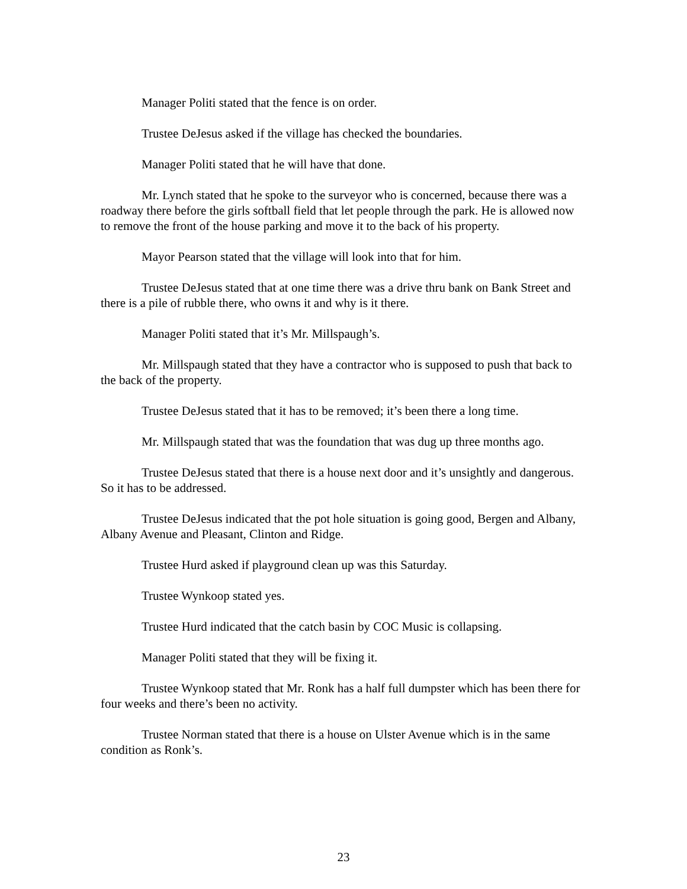Manager Politi stated that the fence is on order.
Trustee DeJesus asked if the village has checked the boundaries.
Manager Politi stated that he will have that done.
Mr. Lynch stated that he spoke to the surveyor who is concerned, because there was a roadway there before the girls softball field that let people through the park. He is allowed now to remove the front of the house parking and move it to the back of his property.
Mayor Pearson stated that the village will look into that for him.
Trustee DeJesus stated that at one time there was a drive thru bank on Bank Street and there is a pile of rubble there, who owns it and why is it there.
Manager Politi stated that it’s Mr. Millspaugh’s.
Mr. Millspaugh stated that they have a contractor who is supposed to push that back to the back of the property.
Trustee DeJesus stated that it has to be removed; it’s been there a long time.
Mr. Millspaugh stated that was the foundation that was dug up three months ago.
Trustee DeJesus stated that there is a house next door and it’s unsightly and dangerous. So it has to be addressed.
Trustee DeJesus indicated that the pot hole situation is going good, Bergen and Albany, Albany Avenue and Pleasant, Clinton and Ridge.
Trustee Hurd asked if playground clean up was this Saturday.
Trustee Wynkoop stated yes.
Trustee Hurd indicated that the catch basin by COC Music is collapsing.
Manager Politi stated that they will be fixing it.
Trustee Wynkoop stated that Mr. Ronk has a half full dumpster which has been there for four weeks and there’s been no activity.
Trustee Norman stated that there is a house on Ulster Avenue which is in the same condition as Ronk’s.
23